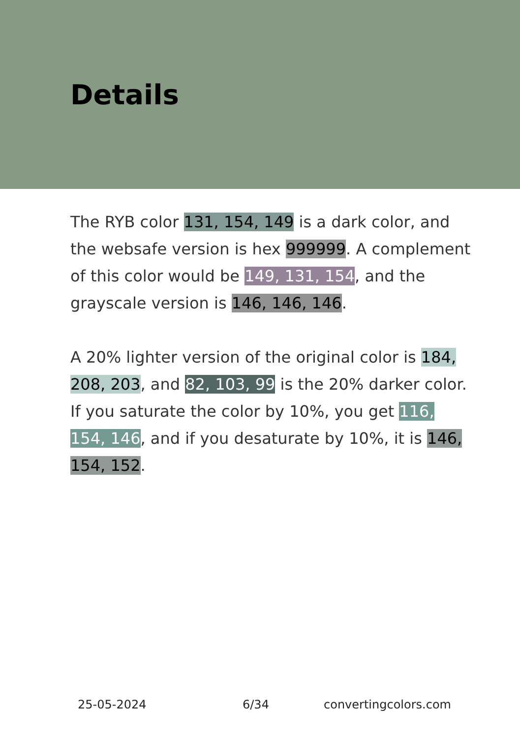Details
The RYB color 131, 154, 149 is a dark color, and the websafe version is hex 999999. A complement of this color would be 149, 131, 154, and the grayscale version is 146, 146, 146.
A 20% lighter version of the original color is 184, 208, 203, and 82, 103, 99 is the 20% darker color. If you saturate the color by 10%, you get 116, 154, 146, and if you desaturate by 10%, it is 146, 154, 152.
25-05-2024 6/34 convertingcolors.com